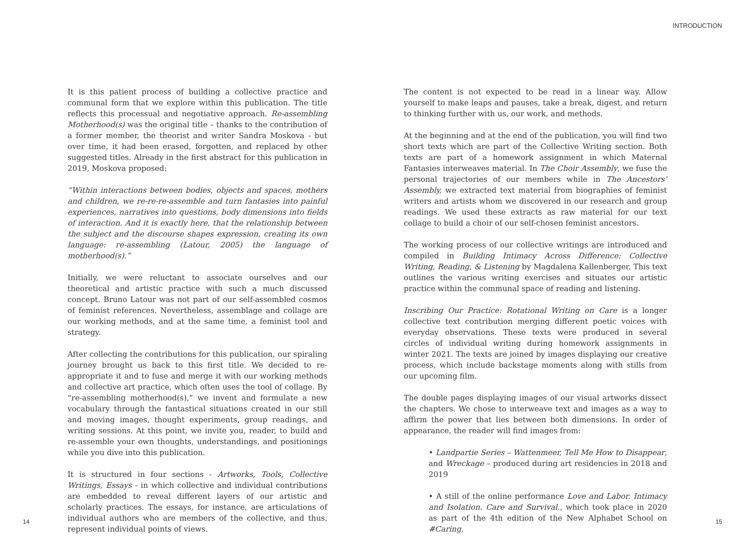INTRODUCTION
It is this patient process of building a collective practice and communal form that we explore within this publication. The title reflects this processual and negotiative approach. Re-assembling Motherhood(s) was the original title – thanks to the contribution of a former member, the theorist and writer Sandra Moskova - but over time, it had been erased, forgotten, and replaced by other suggested titles. Already in the first abstract for this publication in 2019, Moskova proposed:
“Within interactions between bodies, objects and spaces, mothers and children, we re-re-re-assemble and turn fantasies into painful experiences, narratives into questions, body dimensions into fields of interaction. And it is exactly here, that the relationship between the subject and the discourse shapes expression, creating its own language: re-assembling (Latour, 2005) the language of motherhood(s).”
Initially, we were reluctant to associate ourselves and our theoretical and artistic practice with such a much discussed concept. Bruno Latour was not part of our self-assembled cosmos of feminist references. Nevertheless, assemblage and collage are our working methods, and at the same time, a feminist tool and strategy.
After collecting the contributions for this publication, our spiraling journey brought us back to this first title. We decided to re-appropriate it and to fuse and merge it with our working methods and collective art practice, which often uses the tool of collage. By “re-assembling motherhood(s),” we invent and formulate a new vocabulary through the fantastical situations created in our still and moving images, thought experiments, group readings, and writing sessions. At this point, we invite you, reader, to build and re-assemble your own thoughts, understandings, and positionings while you dive into this publication.
It is structured in four sections - Artworks, Tools, Collective Writings, Essays - in which collective and individual contributions are embedded to reveal different layers of our artistic and scholarly practices. The essays, for instance, are articulations of individual authors who are members of the collective, and thus, represent individual points of views.
The content is not expected to be read in a linear way. Allow yourself to make leaps and pauses, take a break, digest, and return to thinking further with us, our work, and methods.
At the beginning and at the end of the publication, you will find two short texts which are part of the Collective Writing section. Both texts are part of a homework assignment in which Maternal Fantasies interweaves material. In The Choir Assembly, we fuse the personal trajectories of our members while in The Ancestors’ Assembly, we extracted text material from biographies of feminist writers and artists whom we discovered in our research and group readings. We used these extracts as raw material for our text collage to build a choir of our self-chosen feminist ancestors.
The working process of our collective writings are introduced and compiled in Building Intimacy Across Difference: Collective Writing, Reading, & Listening by Magdalena Kallenberger. This text outlines the various writing exercises and situates our artistic practice within the communal space of reading and listening.
Inscribing Our Practice: Rotational Writing on Care is a longer collective text contribution merging different poetic voices with everyday observations. These texts were produced in several circles of individual writing during homework assignments in winter 2021. The texts are joined by images displaying our creative process, which include backstage moments along with stills from our upcoming film.
The double pages displaying images of our visual artworks dissect the chapters. We chose to interweave text and images as a way to affirm the power that lies between both dimensions. In order of appearance, the reader will find images from:
• Landpartie Series – Wattenmeer, Tell Me How to Disappear, and Wreckage – produced during art residencies in 2018 and 2019
• A still of the online performance Love and Labor. Intimacy and Isolation. Care and Survival., which took place in 2020 as part of the 4th edition of the New Alphabet School on #Caring,
14 15